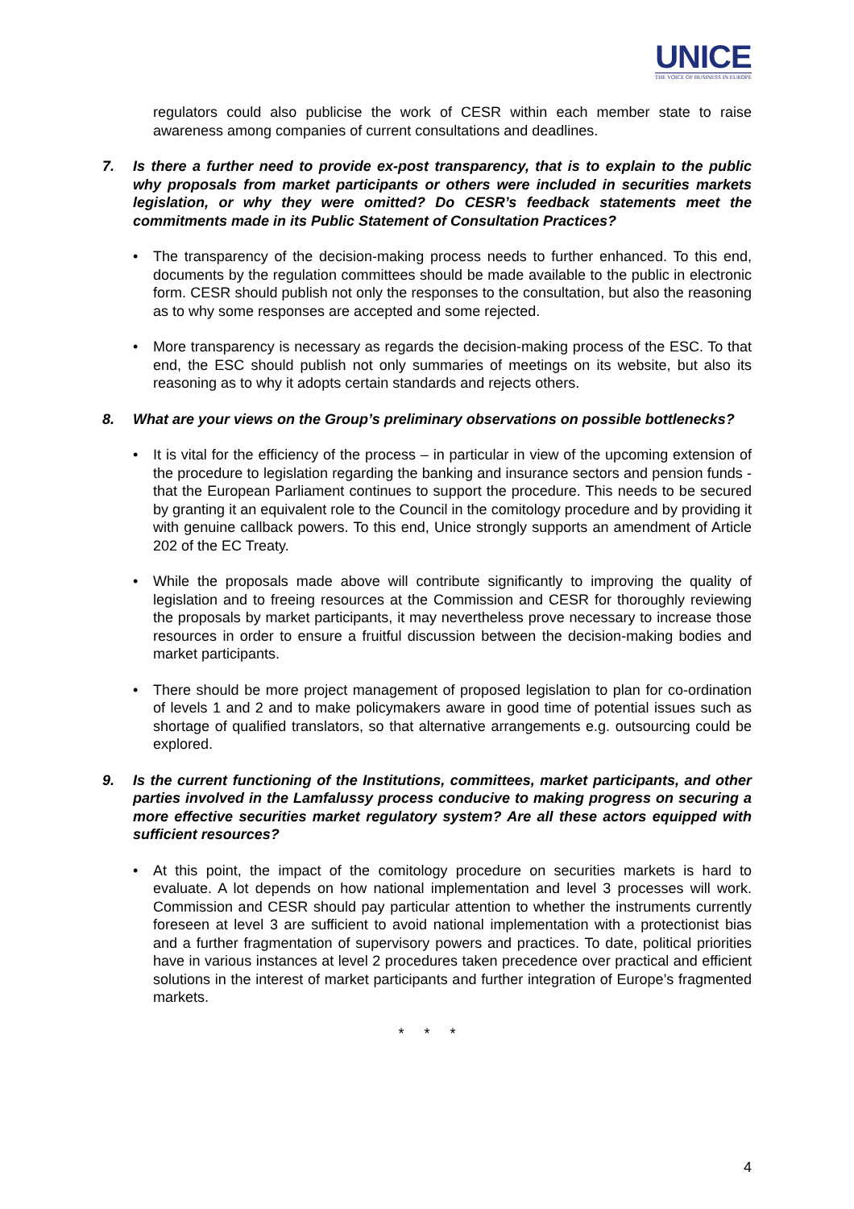UNICE
THE VOICE OF BUSINESS IN EUROPE
regulators could also publicise the work of CESR within each member state to raise awareness among companies of current consultations and deadlines.
7. Is there a further need to provide ex-post transparency, that is to explain to the public why proposals from market participants or others were included in securities markets legislation, or why they were omitted? Do CESR’s feedback statements meet the commitments made in its Public Statement of Consultation Practices?
• The transparency of the decision-making process needs to further enhanced. To this end, documents by the regulation committees should be made available to the public in electronic form. CESR should publish not only the responses to the consultation, but also the reasoning as to why some responses are accepted and some rejected.
• More transparency is necessary as regards the decision-making process of the ESC. To that end, the ESC should publish not only summaries of meetings on its website, but also its reasoning as to why it adopts certain standards and rejects others.
8. What are your views on the Group’s preliminary observations on possible bottlenecks?
• It is vital for the efficiency of the process – in particular in view of the upcoming extension of the procedure to legislation regarding the banking and insurance sectors and pension funds - that the European Parliament continues to support the procedure. This needs to be secured by granting it an equivalent role to the Council in the comitology procedure and by providing it with genuine callback powers. To this end, Unice strongly supports an amendment of Article 202 of the EC Treaty.
• While the proposals made above will contribute significantly to improving the quality of legislation and to freeing resources at the Commission and CESR for thoroughly reviewing the proposals by market participants, it may nevertheless prove necessary to increase those resources in order to ensure a fruitful discussion between the decision-making bodies and market participants.
• There should be more project management of proposed legislation to plan for co-ordination of levels 1 and 2 and to make policymakers aware in good time of potential issues such as shortage of qualified translators, so that alternative arrangements e.g. outsourcing could be explored.
9. Is the current functioning of the Institutions, committees, market participants, and other parties involved in the Lamfalussy process conducive to making progress on securing a more effective securities market regulatory system? Are all these actors equipped with sufficient resources?
• At this point, the impact of the comitology procedure on securities markets is hard to evaluate. A lot depends on how national implementation and level 3 processes will work. Commission and CESR should pay particular attention to whether the instruments currently foreseen at level 3 are sufficient to avoid national implementation with a protectionist bias and a further fragmentation of supervisory powers and practices. To date, political priorities have in various instances at level 2 procedures taken precedence over practical and efficient solutions in the interest of market participants and further integration of Europe’s fragmented markets.
* * *
4